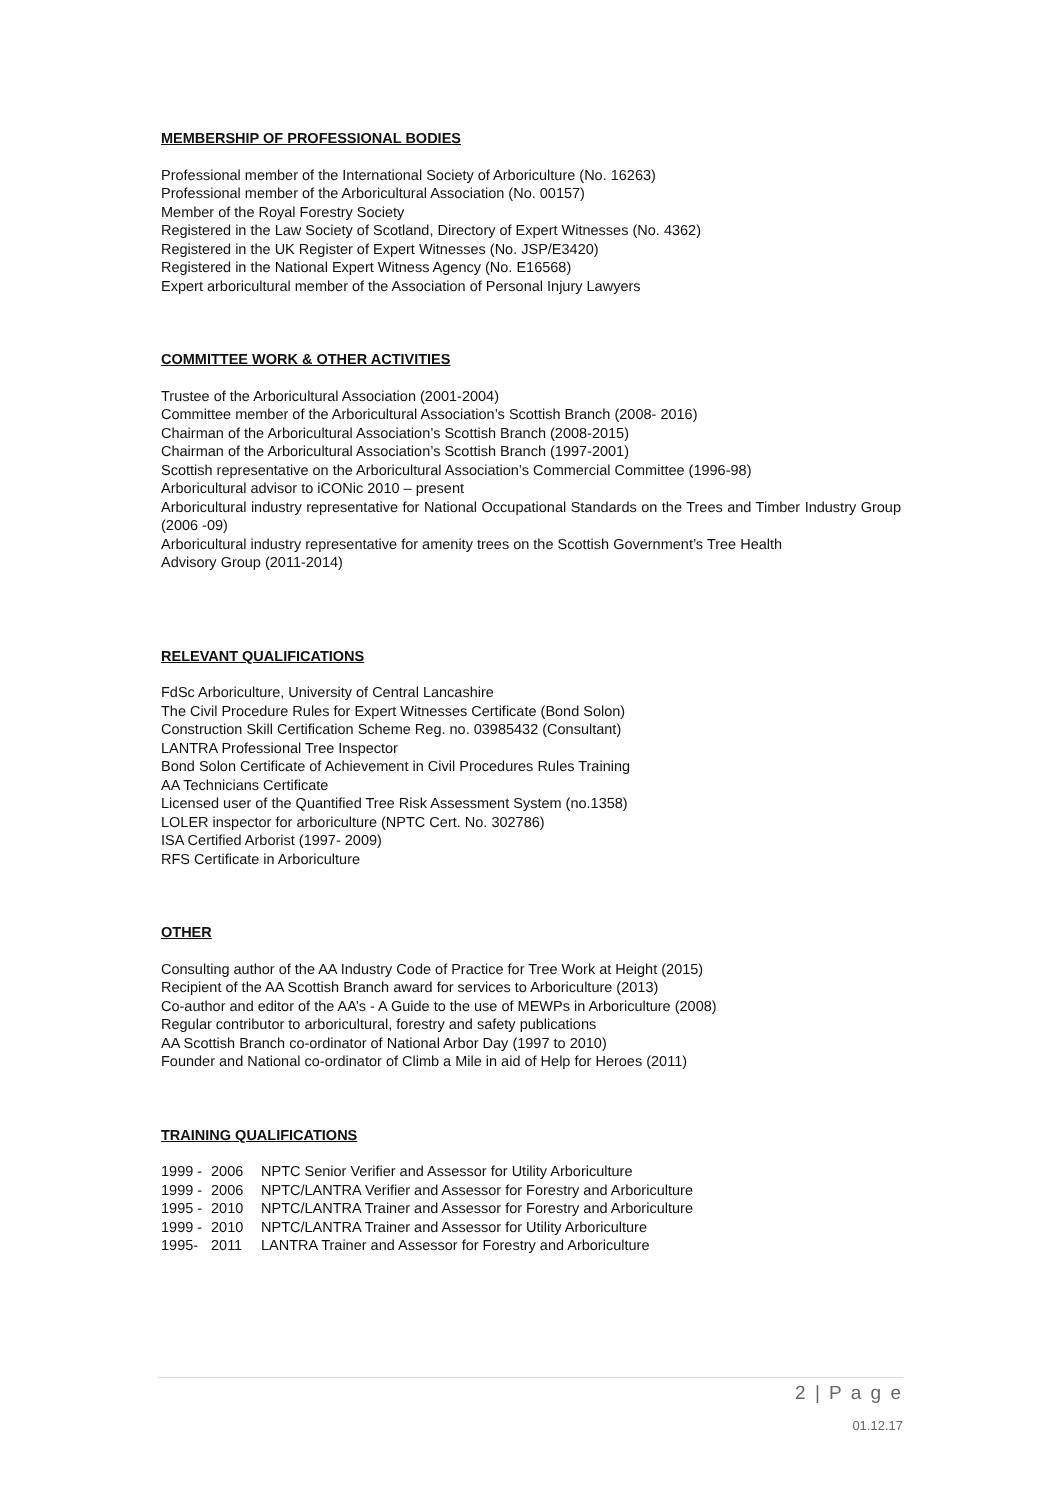MEMBERSHIP OF PROFESSIONAL BODIES
Professional member of the International Society of Arboriculture (No. 16263)
Professional member of the Arboricultural Association (No. 00157)
Member of the Royal Forestry Society
Registered in the Law Society of Scotland, Directory of Expert Witnesses (No. 4362)
Registered in the UK Register of Expert Witnesses (No. JSP/E3420)
Registered in the National Expert Witness Agency (No. E16568)
Expert arboricultural member of the Association of Personal Injury Lawyers
COMMITTEE WORK & OTHER ACTIVITIES
Trustee of the Arboricultural Association (2001-2004)
Committee member of the Arboricultural Association’s Scottish Branch (2008- 2016)
Chairman of the Arboricultural Association’s Scottish Branch (2008-2015)
Chairman of the Arboricultural Association’s Scottish Branch (1997-2001)
Scottish representative on the Arboricultural Association’s Commercial Committee (1996-98)
Arboricultural advisor to iCONic 2010 – present
Arboricultural industry representative for National Occupational Standards on the Trees and Timber Industry Group (2006 -09)
Arboricultural industry representative for amenity trees on the Scottish Government’s Tree Health
Advisory Group (2011-2014)
RELEVANT QUALIFICATIONS
FdSc Arboriculture, University of Central Lancashire
The Civil Procedure Rules for Expert Witnesses Certificate (Bond Solon)
Construction Skill Certification Scheme Reg. no. 03985432 (Consultant)
LANTRA Professional Tree Inspector
Bond Solon Certificate of Achievement in Civil Procedures Rules Training
AA Technicians Certificate
Licensed user of the Quantified Tree Risk Assessment System (no.1358)
LOLER inspector for arboriculture (NPTC Cert. No. 302786)
ISA Certified Arborist (1997- 2009)
RFS Certificate in Arboriculture
OTHER
Consulting author of the AA Industry Code of Practice for Tree Work at Height (2015)
Recipient of the AA Scottish Branch award for services to Arboriculture (2013)
Co-author and editor of the AA’s - A Guide to the use of MEWPs in Arboriculture (2008)
Regular contributor to arboricultural, forestry and safety publications
AA Scottish Branch co-ordinator of National Arbor Day (1997 to 2010)
Founder and National co-ordinator of Climb a Mile in aid of Help for Heroes (2011)
TRAINING QUALIFICATIONS
| 1999 - | 2006 | NPTC Senior Verifier and Assessor for Utility Arboriculture |
| 1999 - | 2006 | NPTC/LANTRA Verifier and Assessor for Forestry and Arboriculture |
| 1995 - | 2010 | NPTC/LANTRA Trainer and Assessor for Forestry and Arboriculture |
| 1999 - | 2010 | NPTC/LANTRA Trainer and Assessor for Utility Arboriculture |
| 1995- | 2011 | LANTRA Trainer and Assessor for Forestry and Arboriculture |
2 | P a g e
01.12.17